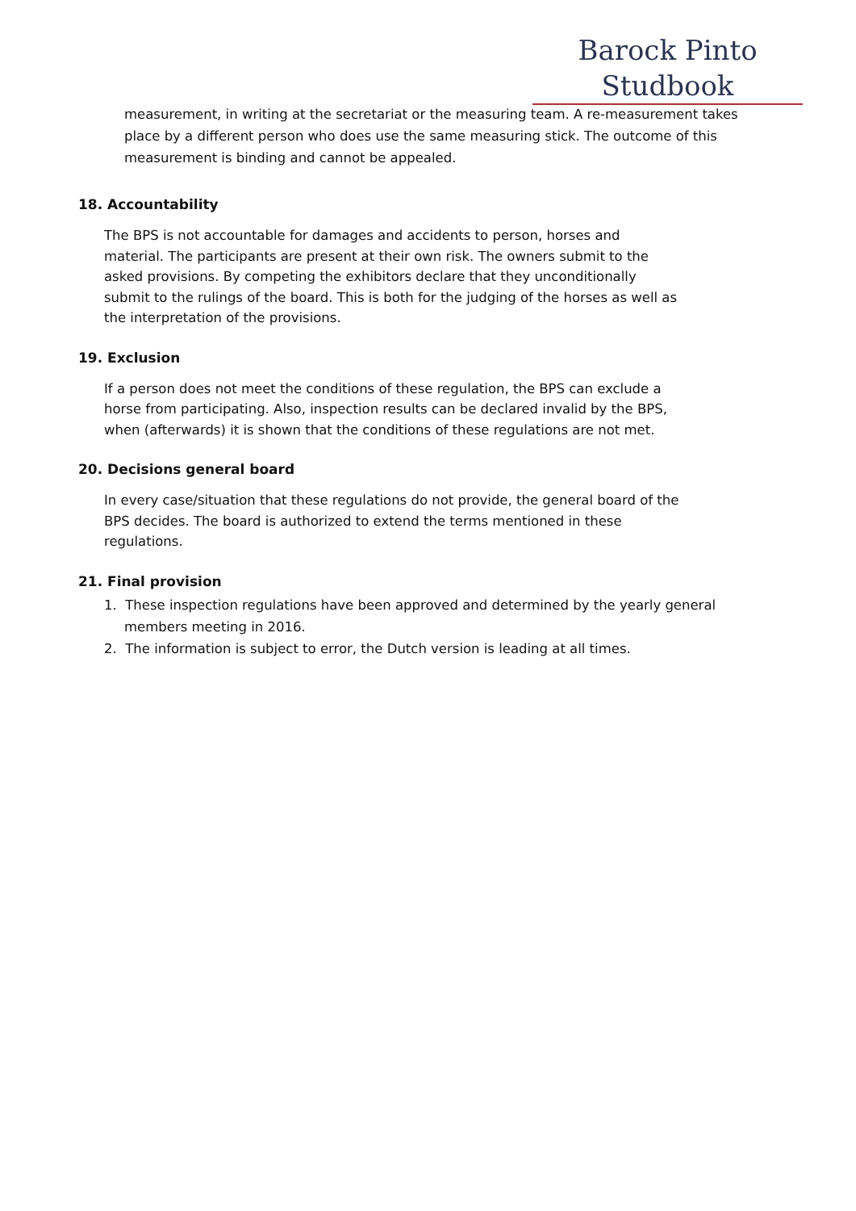Barock Pinto Studbook
measurement, in writing at the secretariat or the measuring team. A re-measurement takes place by a different person who does use the same measuring stick. The outcome of this measurement is binding and cannot be appealed.
18. Accountability
The BPS is not accountable for damages and accidents to person, horses and
material. The participants are present at their own risk. The owners submit to the
asked provisions. By competing the exhibitors declare that they unconditionally
submit to the rulings of the board. This is both for the judging of the horses as well as
the interpretation of the provisions.
19. Exclusion
If a person does not meet the conditions of these regulation, the BPS can exclude a
horse from participating. Also, inspection results can be declared invalid by the BPS,
when (afterwards) it is shown that the conditions of these regulations are not met.
20. Decisions general board
In every case/situation that these regulations do not provide, the general board of the
BPS decides. The board is authorized to extend the terms mentioned in these
regulations.
21. Final provision
1. These inspection regulations have been approved and determined by the yearly general members meeting in 2016.
2. The information is subject to error, the Dutch version is leading at all times.